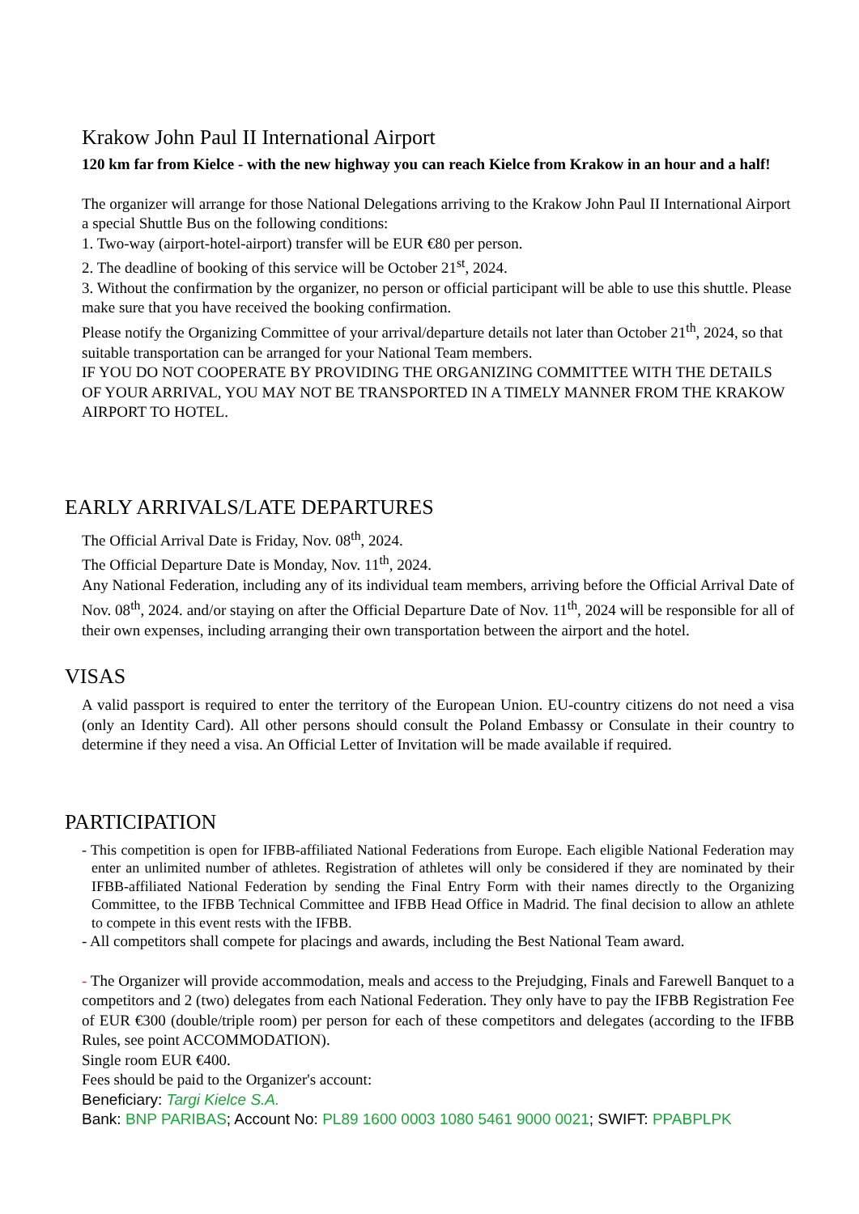Krakow John Paul II International Airport
120 km far from Kielce - with the new highway you can reach Kielce from Krakow in an hour and a half!
The organizer will arrange for those National Delegations arriving to the Krakow John Paul II International Airport a special Shuttle Bus on the following conditions:
1. Two-way (airport-hotel-airport) transfer will be EUR €80 per person.
2. The deadline of booking of this service will be October 21<sup>st</sup>, 2024.
3. Without the confirmation by the organizer, no person or official participant will be able to use this shuttle. Please make sure that you have received the booking confirmation.
Please notify the Organizing Committee of your arrival/departure details not later than October 21<sup>th</sup>, 2024, so that suitable transportation can be arranged for your National Team members.
IF YOU DO NOT COOPERATE BY PROVIDING THE ORGANIZING COMMITTEE WITH THE DETAILS OF YOUR ARRIVAL, YOU MAY NOT BE TRANSPORTED IN A TIMELY MANNER FROM THE KRAKOW AIRPORT TO HOTEL.
EARLY ARRIVALS/LATE DEPARTURES
The Official Arrival Date is Friday, Nov. 08<sup>th</sup>, 2024.
The Official Departure Date is Monday, Nov. 11<sup>th</sup>, 2024.
Any National Federation, including any of its individual team members, arriving before the Official Arrival Date of Nov. 08<sup>th</sup>, 2024. and/or staying on after the Official Departure Date of Nov. 11<sup>th</sup>, 2024 will be responsible for all of their own expenses, including arranging their own transportation between the airport and the hotel.
VISAS
A valid passport is required to enter the territory of the European Union. EU-country citizens do not need a visa (only an Identity Card). All other persons should consult the Poland Embassy or Consulate in their country to determine if they need a visa. An Official Letter of Invitation will be made available if required.
PARTICIPATION
- This competition is open for IFBB-affiliated National Federations from Europe. Each eligible National Federation may enter an unlimited number of athletes. Registration of athletes will only be considered if they are nominated by their IFBB-affiliated National Federation by sending the Final Entry Form with their names directly to the Organizing Committee, to the IFBB Technical Committee and IFBB Head Office in Madrid. The final decision to allow an athlete to compete in this event rests with the IFBB.
- All competitors shall compete for placings and awards, including the Best National Team award.
- The Organizer will provide accommodation, meals and access to the Prejudging, Finals and Farewell Banquet to a competitors and 2 (two) delegates from each National Federation. They only have to pay the IFBB Registration Fee of EUR €300 (double/triple room) per person for each of these competitors and delegates (according to the IFBB Rules, see point ACCOMMODATION).
Single room EUR €400.
Fees should be paid to the Organizer's account:
Beneficiary: Targi Kielce S.A.
Bank: BNP PARIBAS; Account No: PL89 1600 0003 1080 5461 9000 0021; SWIFT: PPABPLPK